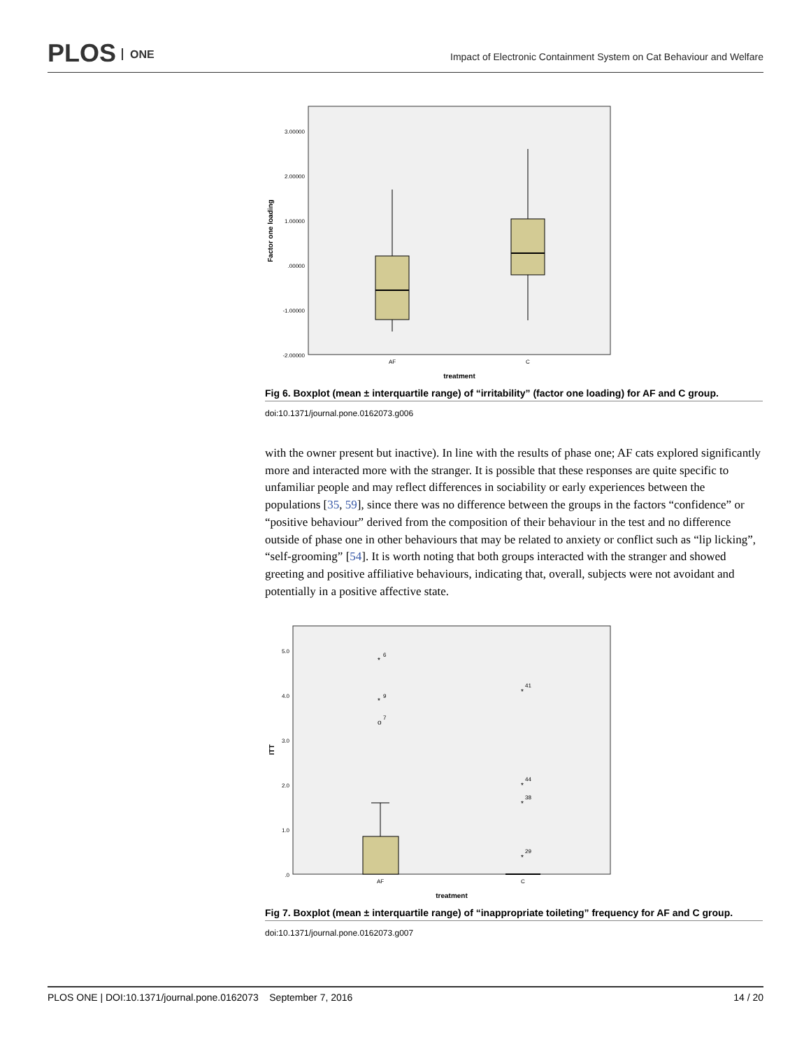PLOS ONE
Impact of Electronic Containment System on Cat Behaviour and Welfare
3.00000
2.00000
1.00000
.00000
-1.00000
-2.00000
Factor one loading
AF
C
treatment
Fig 6. Boxplot (mean ± interquartile range) of “irritability” (factor one loading) for AF and C group.
doi:10.1371/journal.pone.0162073.g006
with the owner present but inactive). In line with the results of phase one; AF cats explored significantly more and interacted more with the stranger. It is possible that these responses are quite specific to unfamiliar people and may reflect differences in sociability or early experiences between the populations [35, 59], since there was no difference between the groups in the factors “confidence” or “positive behaviour” derived from the composition of their behaviour in the test and no difference outside of phase one in other behaviours that may be related to anxiety or conflict such as “lip licking”, “self-grooming” [54]. It is worth noting that both groups interacted with the stranger and showed greeting and positive affiliative behaviours, indicating that, overall, subjects were not avoidant and potentially in a positive affective state.
5.0
4.0
3.0
2.0
1.0
.0
ITT
*
*
o
*
*
*
*
6
9
7
41
44
38
29
AF
C
treatment
Fig 7. Boxplot (mean ± interquartile range) of “inappropriate toileting” frequency for AF and C group.
doi:10.1371/journal.pone.0162073.g007
PLOS ONE | DOI:10.1371/journal.pone.0162073 September 7, 2016 14 / 20